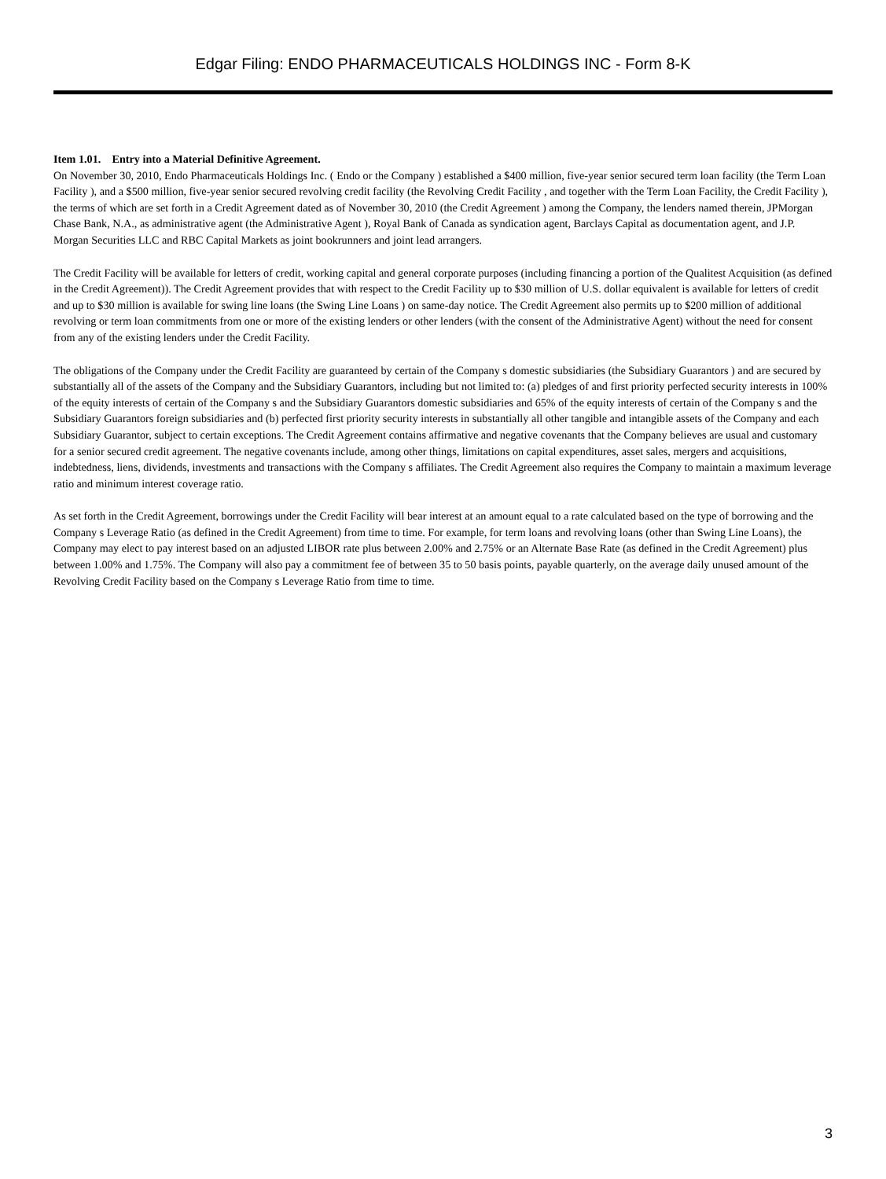Edgar Filing: ENDO PHARMACEUTICALS HOLDINGS INC - Form 8-K
Item 1.01. Entry into a Material Definitive Agreement.
On November 30, 2010, Endo Pharmaceuticals Holdings Inc. ( Endo or the Company ) established a $400 million, five-year senior secured term loan facility (the Term Loan Facility ), and a $500 million, five-year senior secured revolving credit facility (the Revolving Credit Facility , and together with the Term Loan Facility, the Credit Facility ), the terms of which are set forth in a Credit Agreement dated as of November 30, 2010 (the Credit Agreement ) among the Company, the lenders named therein, JPMorgan Chase Bank, N.A., as administrative agent (the Administrative Agent ), Royal Bank of Canada as syndication agent, Barclays Capital as documentation agent, and J.P. Morgan Securities LLC and RBC Capital Markets as joint bookrunners and joint lead arrangers.
The Credit Facility will be available for letters of credit, working capital and general corporate purposes (including financing a portion of the Qualitest Acquisition (as defined in the Credit Agreement)). The Credit Agreement provides that with respect to the Credit Facility up to $30 million of U.S. dollar equivalent is available for letters of credit and up to $30 million is available for swing line loans (the Swing Line Loans ) on same-day notice. The Credit Agreement also permits up to $200 million of additional revolving or term loan commitments from one or more of the existing lenders or other lenders (with the consent of the Administrative Agent) without the need for consent from any of the existing lenders under the Credit Facility.
The obligations of the Company under the Credit Facility are guaranteed by certain of the Company s domestic subsidiaries (the Subsidiary Guarantors ) and are secured by substantially all of the assets of the Company and the Subsidiary Guarantors, including but not limited to: (a) pledges of and first priority perfected security interests in 100% of the equity interests of certain of the Company s and the Subsidiary Guarantors domestic subsidiaries and 65% of the equity interests of certain of the Company s and the Subsidiary Guarantors foreign subsidiaries and (b) perfected first priority security interests in substantially all other tangible and intangible assets of the Company and each Subsidiary Guarantor, subject to certain exceptions. The Credit Agreement contains affirmative and negative covenants that the Company believes are usual and customary for a senior secured credit agreement. The negative covenants include, among other things, limitations on capital expenditures, asset sales, mergers and acquisitions, indebtedness, liens, dividends, investments and transactions with the Company s affiliates. The Credit Agreement also requires the Company to maintain a maximum leverage ratio and minimum interest coverage ratio.
As set forth in the Credit Agreement, borrowings under the Credit Facility will bear interest at an amount equal to a rate calculated based on the type of borrowing and the Company s Leverage Ratio (as defined in the Credit Agreement) from time to time. For example, for term loans and revolving loans (other than Swing Line Loans), the Company may elect to pay interest based on an adjusted LIBOR rate plus between 2.00% and 2.75% or an Alternate Base Rate (as defined in the Credit Agreement) plus between 1.00% and 1.75%. The Company will also pay a commitment fee of between 35 to 50 basis points, payable quarterly, on the average daily unused amount of the Revolving Credit Facility based on the Company s Leverage Ratio from time to time.
3